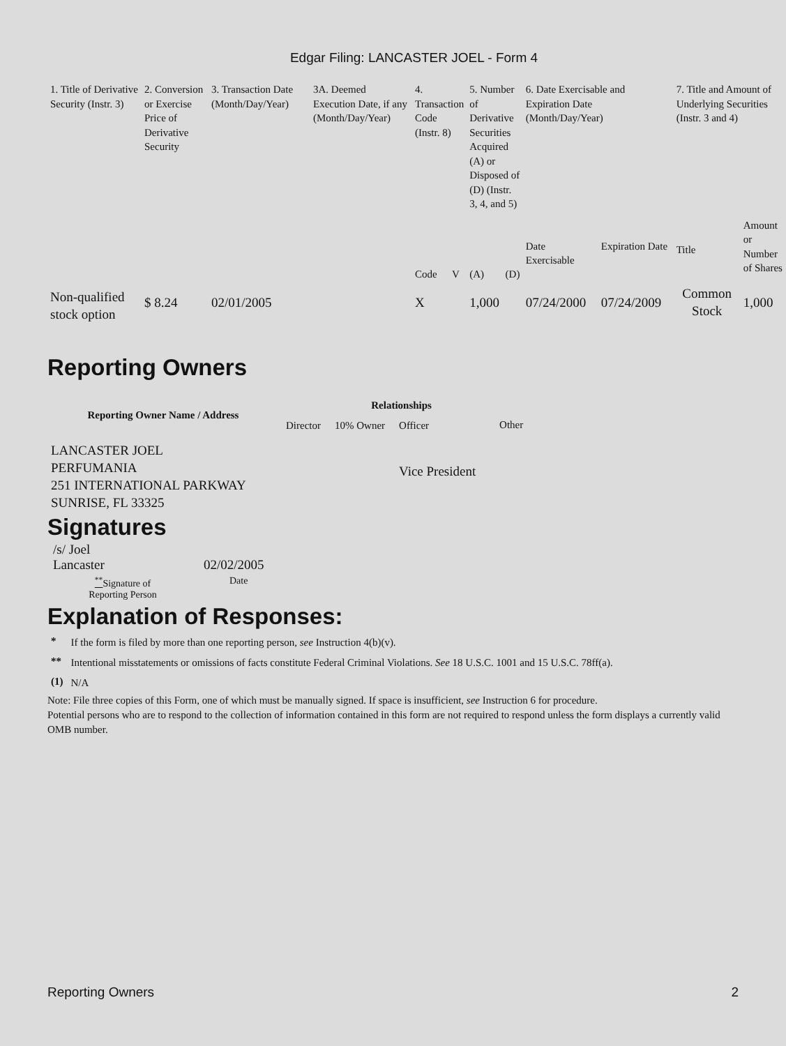Edgar Filing: LANCASTER JOEL - Form 4
| 1. Title of Derivative Security (Instr. 3) | 2. Conversion or Exercise Price of Derivative Security | 3. Transaction Date (Month/Day/Year) | 3A. Deemed Execution Date, if any (Month/Day/Year) | 4. Transaction Code (Instr. 8) | | 5. Number of Derivative Securities Acquired (A) or Disposed of (D) (Instr. 3, 4, and 5) | | 6. Date Exercisable and Expiration Date (Month/Day/Year) | | 7. Title and Amount of Underlying Securities (Instr. 3 and 4) | |
| | | | | Code | V | (A) | (D) | Date Exercisable | Expiration Date | Title | Amount or Number of Shares |
| Non-qualified stock option | $ 8.24 | 02/01/2005 | | X | | 1,000 | | 07/24/2000 | 07/24/2009 | Common Stock | 1,000 |
Reporting Owners
| Reporting Owner Name / Address | Relationships | | | |
| --- | --- | --- | --- | --- |
| | Director | 10% Owner | Officer | Other |
| LANCASTER JOEL PERFUMANIA 251 INTERNATIONAL PARKWAY SUNRISE, FL 33325 | | | Vice President | |
Signatures
| /s/ Joel Lancaster | 02/02/2005 |
| <sup>**</sup> Signature of Reporting Person | Date |
Explanation of Responses:
| * | If the form is filed by more than one reporting person, see Instruction 4(b)(v). |
| ** | Intentional misstatements or omissions of facts constitute Federal Criminal Violations. See 18 U.S.C. 1001 and 15 U.S.C. 78ff(a). |
| (1) | N/A |
Note: File three copies of this Form, one of which must be manually signed. If space is insufficient, see Instruction 6 for procedure.
Potential persons who are to respond to the collection of information contained in this form are not required to respond unless the form displays a currently valid OMB number.
Reporting Owners 2